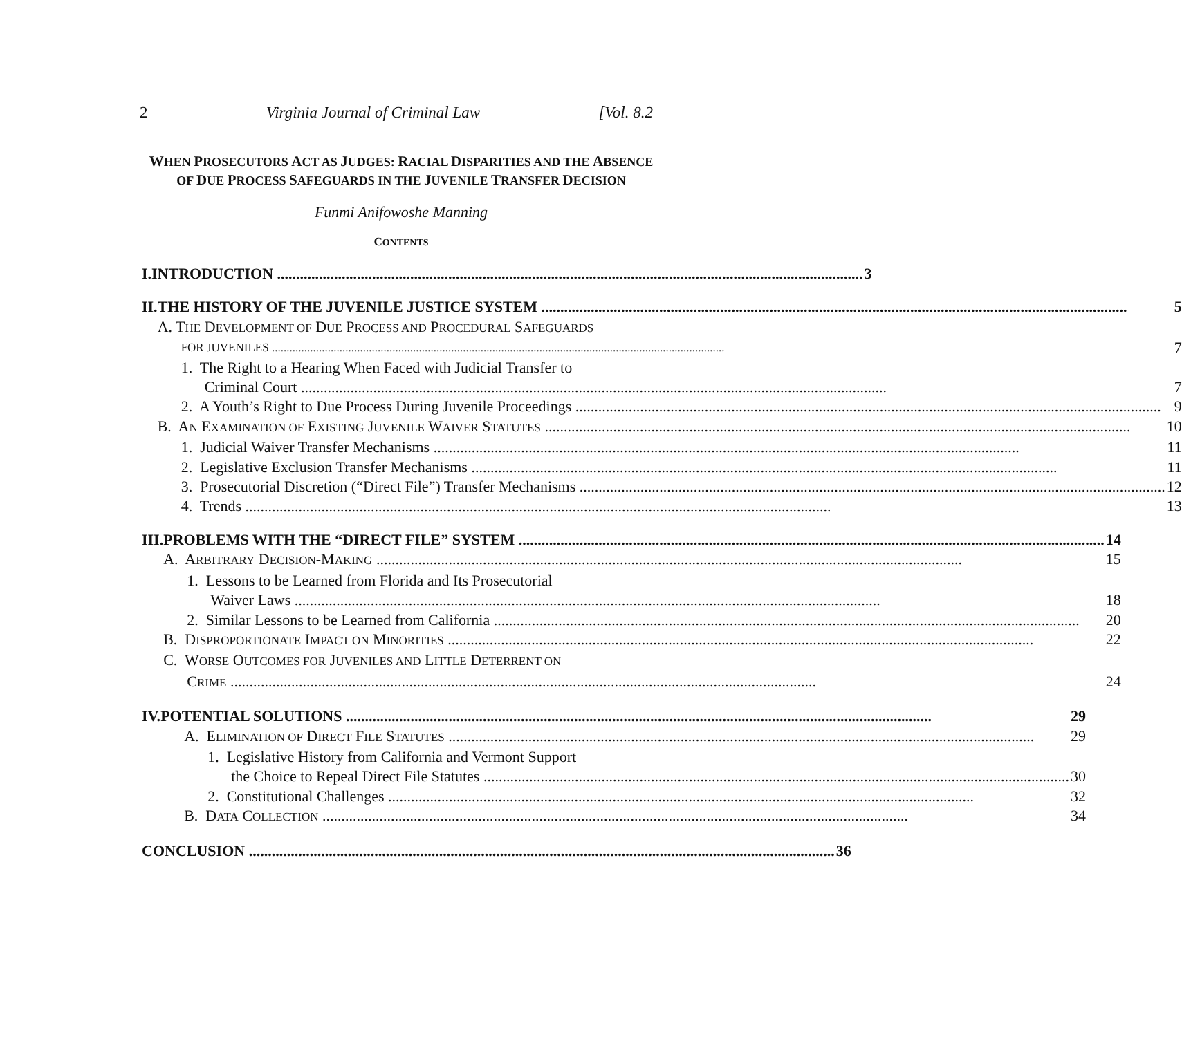2 Virginia Journal of Criminal Law [Vol. 8.2
WHEN PROSECUTORS ACT AS JUDGES: RACIAL DISPARITIES AND THE ABSENCE
OF DUE PROCESS SAFEGUARDS IN THE JUVENILE TRANSFER DECISION
Funmi Anifowoshe Manning
CONTENTS
I.
INTRODUCTION 3
II.
THE HISTORY OF THE JUVENILE JUSTICE SYSTEM 5
A. THE DEVELOPMENT OF DUE PROCESS AND PROCEDURAL SAFEGUARDS
FOR JUVENILES 7
1. The Right to a Hearing When Faced with Judicial Transfer to
Criminal Court 7
2. A Youth’s Right to Due Process During Juvenile Proceedings 9
B. AN EXAMINATION OF EXISTING JUVENILE WAIVER STATUTES 10
1. Judicial Waiver Transfer Mechanisms 11
2. Legislative Exclusion Transfer Mechanisms 11
3. Prosecutorial Discretion (“Direct File”) Transfer Mechanisms 12
4. Trends 13
III.
PROBLEMS WITH THE “DIRECT FILE” SYSTEM 14
A. ARBITRARY DECISION-MAKING 15
1. Lessons to be Learned from Florida and Its Prosecutorial
Waiver Laws 18
2. Similar Lessons to be Learned from California 20
B. DISPROPORTIONATE IMPACT ON MINORITIES 22
C. WORSE OUTCOMES FOR JUVENILES AND LITTLE DETERRENT ON
CRIME 24
IV.
POTENTIAL SOLUTIONS 29
A. ELIMINATION OF DIRECT FILE STATUTES 29
1. Legislative History from California and Vermont Support
the Choice to Repeal Direct File Statutes 30
2. Constitutional Challenges 32
B. DATA COLLECTION 34
CONCLUSION 36